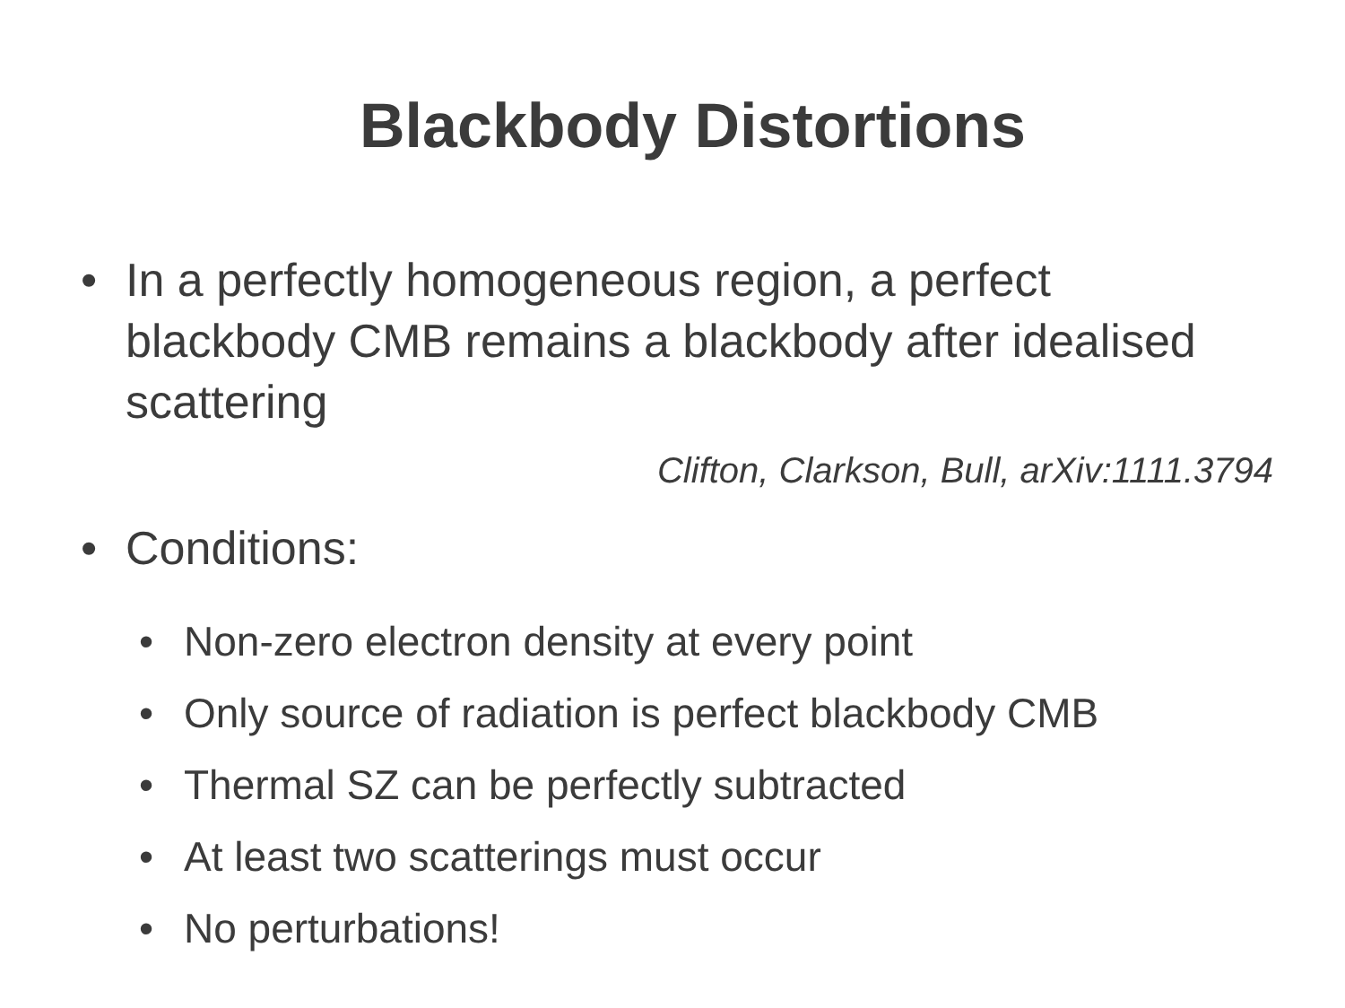Blackbody Distortions
• In a perfectly homogeneous region, a perfect blackbody CMB remains a blackbody after idealised scattering
Clifton, Clarkson, Bull, arXiv:1111.3794
• Conditions:
• Non-zero electron density at every point
• Only source of radiation is perfect blackbody CMB
• Thermal SZ can be perfectly subtracted
• At least two scatterings must occur
• No perturbations!